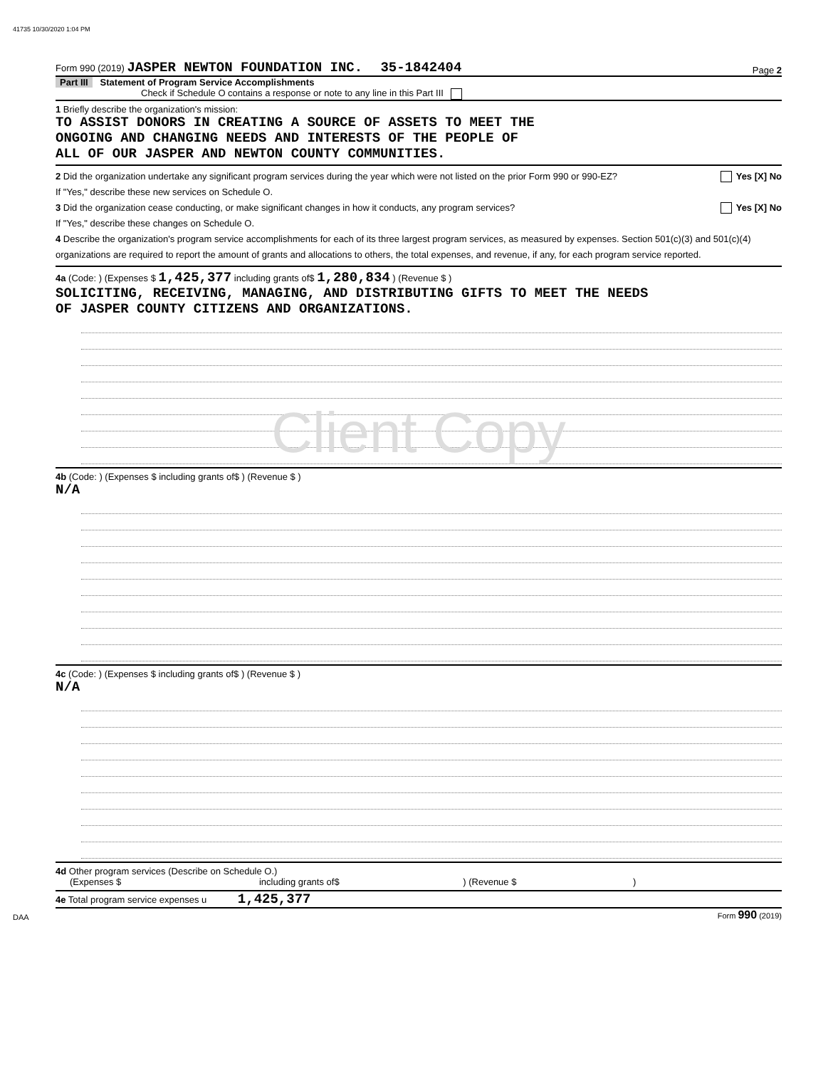41735 10/30/2020 1:04 PM
Form 990 (2019) JASPER NEWTON FOUNDATION INC. 35-1842404 Page 2
Part III Statement of Program Service Accomplishments
Check if Schedule O contains a response or note to any line in this Part III
1 Briefly describe the organization's mission:
TO ASSIST DONORS IN CREATING A SOURCE OF ASSETS TO MEET THE
ONGOING AND CHANGING NEEDS AND INTERESTS OF THE PEOPLE OF
ALL OF OUR JASPER AND NEWTON COUNTY COMMUNITIES.
2 Did the organization undertake any significant program services during the year which were not listed on the prior Form 990 or 990-EZ? Yes [X] No
If "Yes," describe these new services on Schedule O.
3 Did the organization cease conducting, or make significant changes in how it conducts, any program services? Yes [X] No
If "Yes," describe these changes on Schedule O.
4 Describe the organization's program service accomplishments for each of its three largest program services, as measured by expenses. Section 501(c)(3) and 501(c)(4) organizations are required to report the amount of grants and allocations to others, the total expenses, and revenue, if any, for each program service reported.
4a (Code: ) (Expenses $ 1,425,377 including grants of$ 1,280,834 ) (Revenue $ )
SOLICITING, RECEIVING, MANAGING, AND DISTRIBUTING GIFTS TO MEET THE NEEDS
OF JASPER COUNTY CITIZENS AND ORGANIZATIONS.
Client Copy
4b (Code: ) (Expenses $ including grants of$ ) (Revenue $ )
N/A
4c (Code: ) (Expenses $ including grants of$ ) (Revenue $ )
N/A
4d Other program services (Describe on Schedule O.)
(Expenses $ including grants of$ ) (Revenue $ )
4e Total program service expenses u 1,425,377
DAA Form 990 (2019)